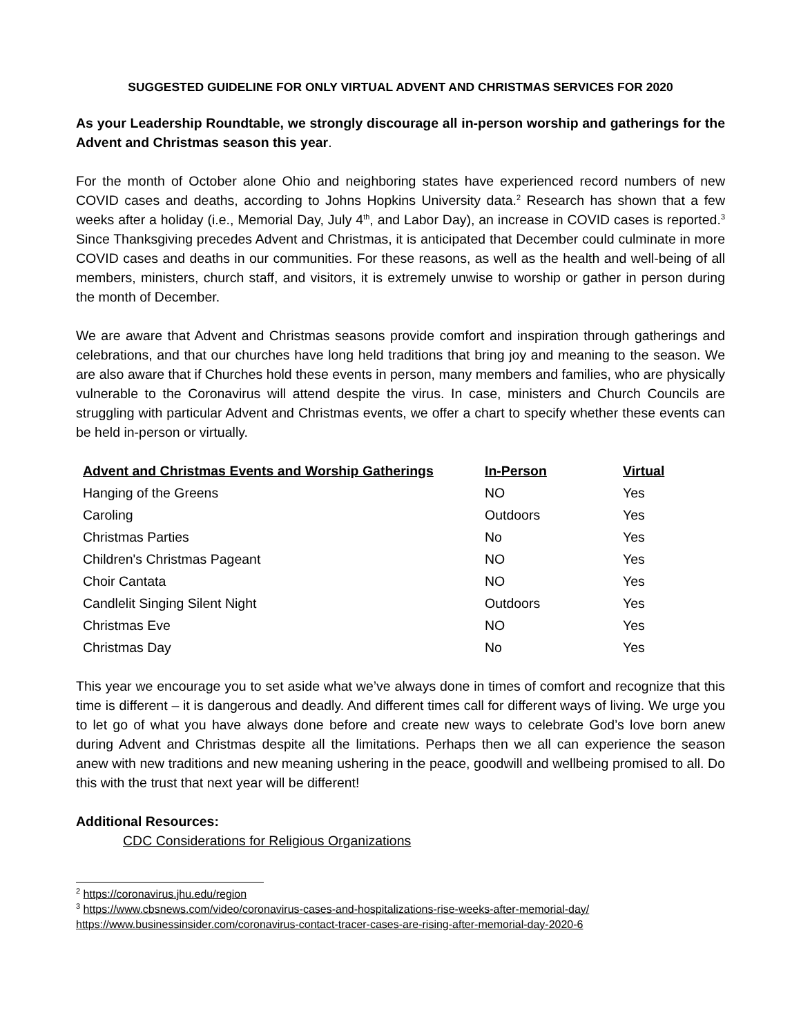SUGGESTED GUIDELINE FOR ONLY VIRTUAL ADVENT AND CHRISTMAS SERVICES FOR 2020
As your Leadership Roundtable, we strongly discourage all in-person worship and gatherings for the Advent and Christmas season this year.
For the month of October alone Ohio and neighboring states have experienced record numbers of new COVID cases and deaths, according to Johns Hopkins University data.<sup>2</sup> Research has shown that a few weeks after a holiday (i.e., Memorial Day, July 4<sup>th</sup>, and Labor Day), an increase in COVID cases is reported.<sup>3</sup> Since Thanksgiving precedes Advent and Christmas, it is anticipated that December could culminate in more COVID cases and deaths in our communities. For these reasons, as well as the health and well-being of all members, ministers, church staff, and visitors, it is extremely unwise to worship or gather in person during the month of December.
We are aware that Advent and Christmas seasons provide comfort and inspiration through gatherings and celebrations, and that our churches have long held traditions that bring joy and meaning to the season. We are also aware that if Churches hold these events in person, many members and families, who are physically vulnerable to the Coronavirus will attend despite the virus. In case, ministers and Church Councils are struggling with particular Advent and Christmas events, we offer a chart to specify whether these events can be held in-person or virtually.
| Advent and Christmas Events and Worship Gatherings | In-Person | Virtual |
| --- | --- | --- |
| Hanging of the Greens | NO | Yes |
| Caroling | Outdoors | Yes |
| Christmas Parties | No | Yes |
| Children's Christmas Pageant | NO | Yes |
| Choir Cantata | NO | Yes |
| Candlelit Singing Silent Night | Outdoors | Yes |
| Christmas Eve | NO | Yes |
| Christmas Day | No | Yes |
This year we encourage you to set aside what we’ve always done in times of comfort and recognize that this time is different – it is dangerous and deadly. And different times call for different ways of living. We urge you to let go of what you have always done before and create new ways to celebrate God’s love born anew during Advent and Christmas despite all the limitations. Perhaps then we all can experience the season anew with new traditions and new meaning ushering in the peace, goodwill and wellbeing promised to all. Do this with the trust that next year will be different!
Additional Resources:
CDC Considerations for Religious Organizations
<sup>2</sup> https://coronavirus.jhu.edu/region
<sup>3</sup> https://www.cbsnews.com/video/coronavirus-cases-and-hospitalizations-rise-weeks-after-memorial-day/
https://www.businessinsider.com/coronavirus-contact-tracer-cases-are-rising-after-memorial-day-2020-6